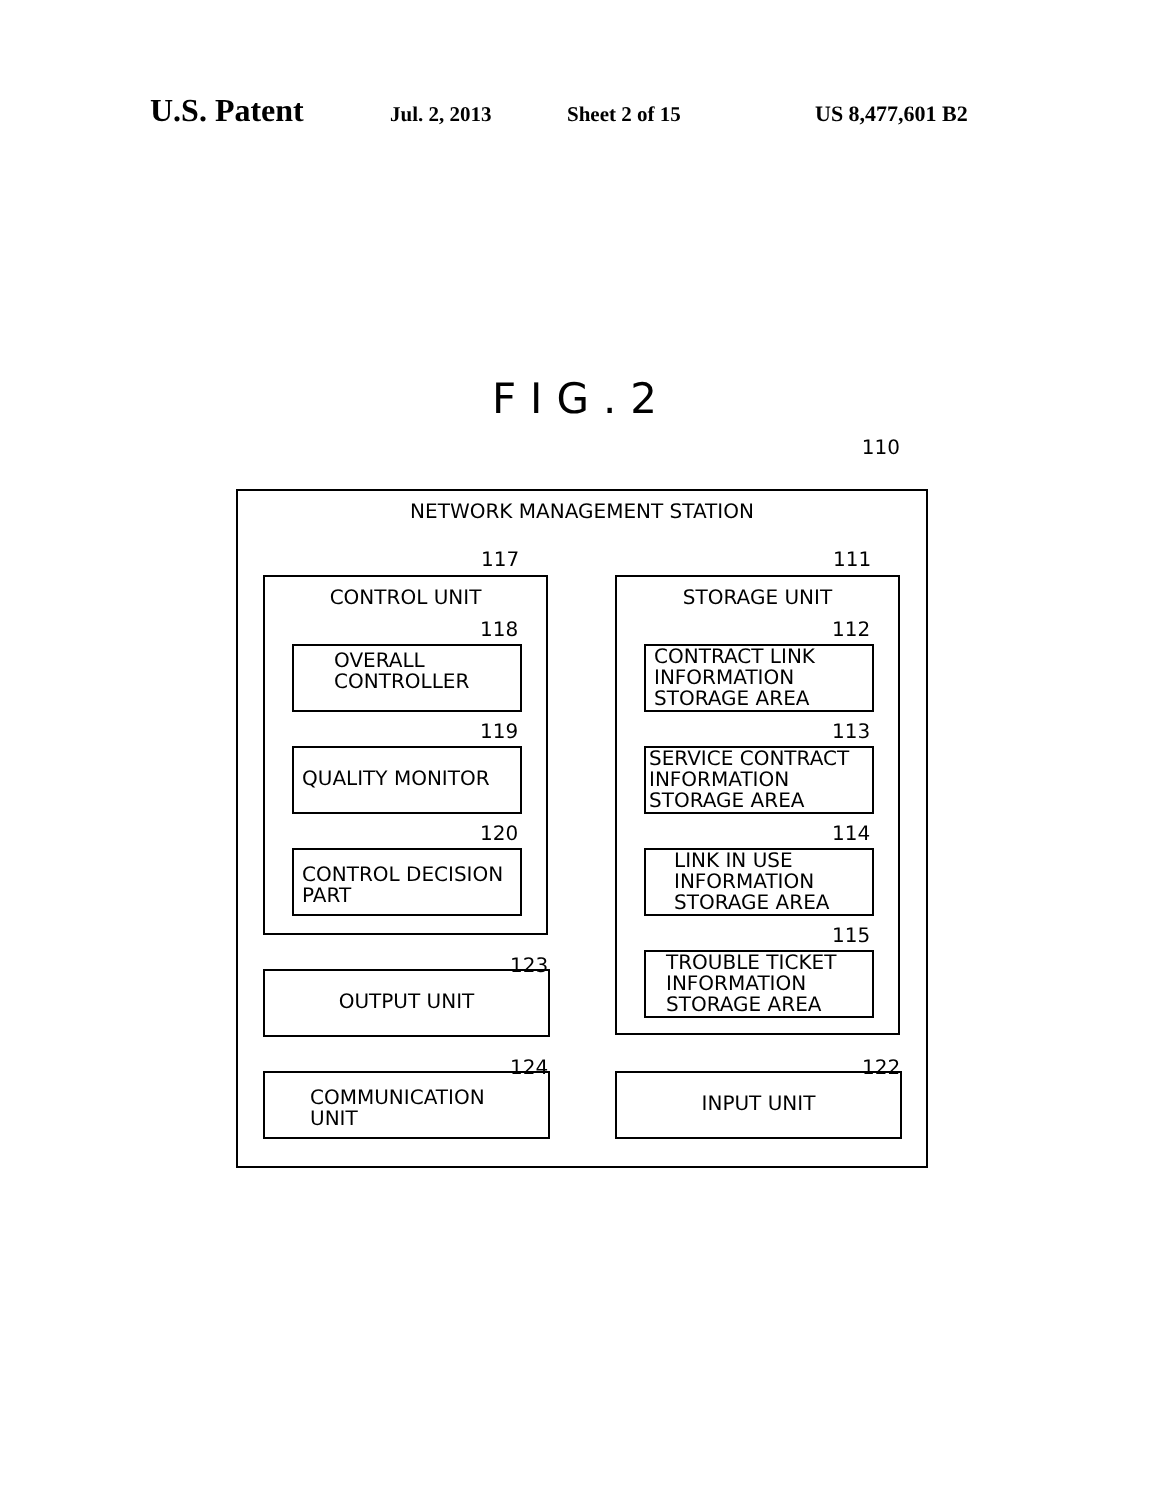U.S. Patent Jul. 2, 2013 Sheet 2 of 15 US 8,477,601 B2
FIG.2
110
NETWORK MANAGEMENT STATION
117
CONTROL UNIT
118
OVERALL
CONTROLLER
119
QUALITY MONITOR
120
CONTROL DECISION
PART
111
STORAGE UNIT
112
CONTRACT LINK
INFORMATION
STORAGE AREA
113
SERVICE CONTRACT
INFORMATION
STORAGE AREA
114
LINK IN USE
INFORMATION
STORAGE AREA
115
TROUBLE TICKET
INFORMATION
STORAGE AREA
123
OUTPUT UNIT
124
COMMUNICATION
UNIT
122
INPUT UNIT